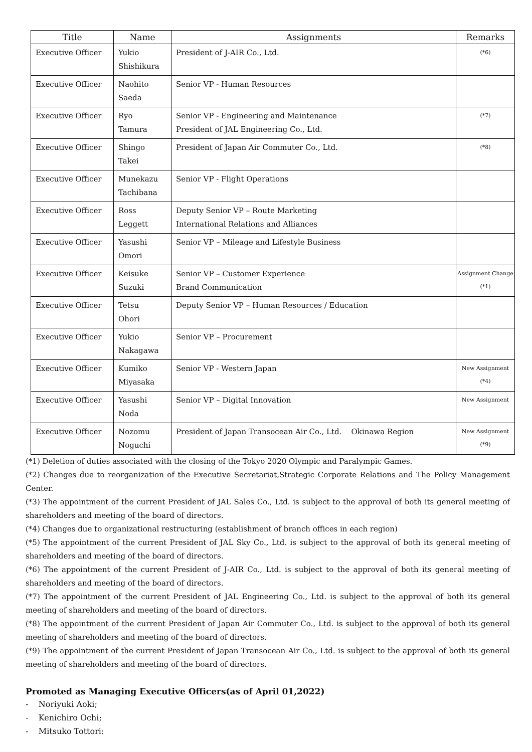| Title | Name | Assignments | Remarks |
| --- | --- | --- | --- |
| Executive Officer | Yukio Shishikura | President of J-AIR Co., Ltd. | (*6) |
| Executive Officer | Naohito Saeda | Senior VP - Human Resources | |
| Executive Officer | Ryo Tamura | Senior VP - Engineering and Maintenance President of JAL Engineering Co., Ltd. | (*7) |
| Executive Officer | Shingo Takei | President of Japan Air Commuter Co., Ltd. | (*8) |
| Executive Officer | Munekazu Tachibana | Senior VP - Flight Operations | |
| Executive Officer | Ross Leggett | Deputy Senior VP – Route Marketing International Relations and Alliances | |
| Executive Officer | Yasushi Omori | Senior VP – Mileage and Lifestyle Business | |
| Executive Officer | Keisuke Suzuki | Senior VP – Customer Experience Brand Communication | Assignment Change (*1) |
| Executive Officer | Tetsu Ohori | Deputy Senior VP – Human Resources / Education | |
| Executive Officer | Yukio Nakagawa | Senior VP – Procurement | |
| Executive Officer | Kumiko Miyasaka | Senior VP - Western Japan | New Assignment (*4) |
| Executive Officer | Yasushi Noda | Senior VP – Digital Innovation | New Assignment |
| Executive Officer | Nozomu Noguchi | President of Japan Transocean Air Co., Ltd. Okinawa Region | New Assignment (*9) |
(*1) Deletion of duties associated with the closing of the Tokyo 2020 Olympic and Paralympic Games.
(*2) Changes due to reorganization of the Executive Secretariat,Strategic Corporate Relations and The Policy Management Center.
(*3) The appointment of the current President of JAL Sales Co., Ltd. is subject to the approval of both its general meeting of shareholders and meeting of the board of directors.
(*4) Changes due to organizational restructuring (establishment of branch offices in each region)
(*5) The appointment of the current President of JAL Sky Co., Ltd. is subject to the approval of both its general meeting of shareholders and meeting of the board of directors.
(*6) The appointment of the current President of J-AIR Co., Ltd. is subject to the approval of both its general meeting of shareholders and meeting of the board of directors.
(*7) The appointment of the current President of JAL Engineering Co., Ltd. is subject to the approval of both its general meeting of shareholders and meeting of the board of directors.
(*8) The appointment of the current President of Japan Air Commuter Co., Ltd. is subject to the approval of both its general meeting of shareholders and meeting of the board of directors.
(*9) The appointment of the current President of Japan Transocean Air Co., Ltd. is subject to the approval of both its general meeting of shareholders and meeting of the board of directors.
Promoted as Managing Executive Officers(as of April 01,2022)
- Noriyuki Aoki;
- Kenichiro Ochi;
- Mitsuko Tottori: